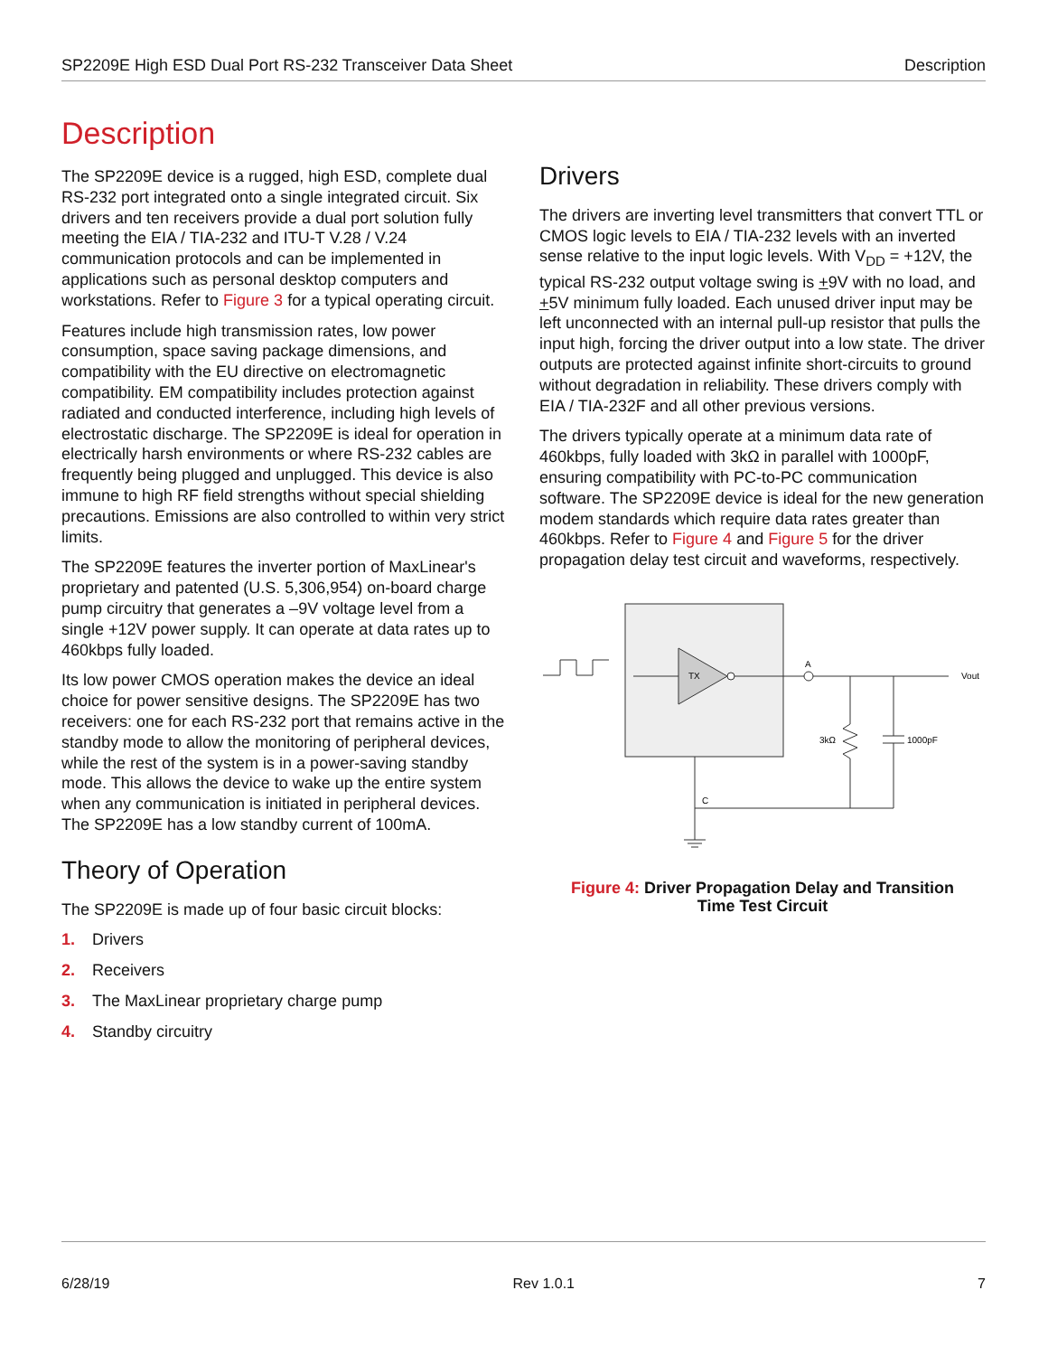SP2209E High ESD Dual Port RS-232 Transceiver Data Sheet Description
Description
The SP2209E device is a rugged, high ESD, complete dual RS-232 port integrated onto a single integrated circuit. Six drivers and ten receivers provide a dual port solution fully meeting the EIA / TIA-232 and ITU-T V.28 / V.24 communication protocols and can be implemented in applications such as personal desktop computers and workstations. Refer to Figure 3 for a typical operating circuit.
Features include high transmission rates, low power consumption, space saving package dimensions, and compatibility with the EU directive on electromagnetic compatibility. EM compatibility includes protection against radiated and conducted interference, including high levels of electrostatic discharge. The SP2209E is ideal for operation in electrically harsh environments or where RS-232 cables are frequently being plugged and unplugged. This device is also immune to high RF field strengths without special shielding precautions. Emissions are also controlled to within very strict limits.
The SP2209E features the inverter portion of MaxLinear's proprietary and patented (U.S. 5,306,954) on-board charge pump circuitry that generates a –9V voltage level from a single +12V power supply. It can operate at data rates up to 460kbps fully loaded.
Its low power CMOS operation makes the device an ideal choice for power sensitive designs. The SP2209E has two receivers: one for each RS-232 port that remains active in the standby mode to allow the monitoring of peripheral devices, while the rest of the system is in a power-saving standby mode. This allows the device to wake up the entire system when any communication is initiated in peripheral devices. The SP2209E has a low standby current of 100mA.
Theory of Operation
The SP2209E is made up of four basic circuit blocks:
1. Drivers
2. Receivers
3. The MaxLinear proprietary charge pump
4. Standby circuitry
Drivers
The drivers are inverting level transmitters that convert TTL or CMOS logic levels to EIA / TIA-232 levels with an inverted sense relative to the input logic levels. With V<sub>DD</sub> = +12V, the typical RS-232 output voltage swing is +9V with no load, and +5V minimum fully loaded. Each unused driver input may be left unconnected with an internal pull-up resistor that pulls the input high, forcing the driver output into a low state. The driver outputs are protected against infinite short-circuits to ground without degradation in reliability. These drivers comply with EIA / TIA-232F and all other previous versions.
The drivers typically operate at a minimum data rate of 460kbps, fully loaded with 3kΩ in parallel with 1000pF, ensuring compatibility with PC-to-PC communication software. The SP2209E device is ideal for the new generation modem standards which require data rates greater than 460kbps. Refer to Figure 4 and Figure 5 for the driver propagation delay test circuit and waveforms, respectively.
TX
A
Vout
3kΩ
1000pF
C
Figure 4: Driver Propagation Delay and Transition
Time Test Circuit
6/28/19 Rev 1.0.1 7